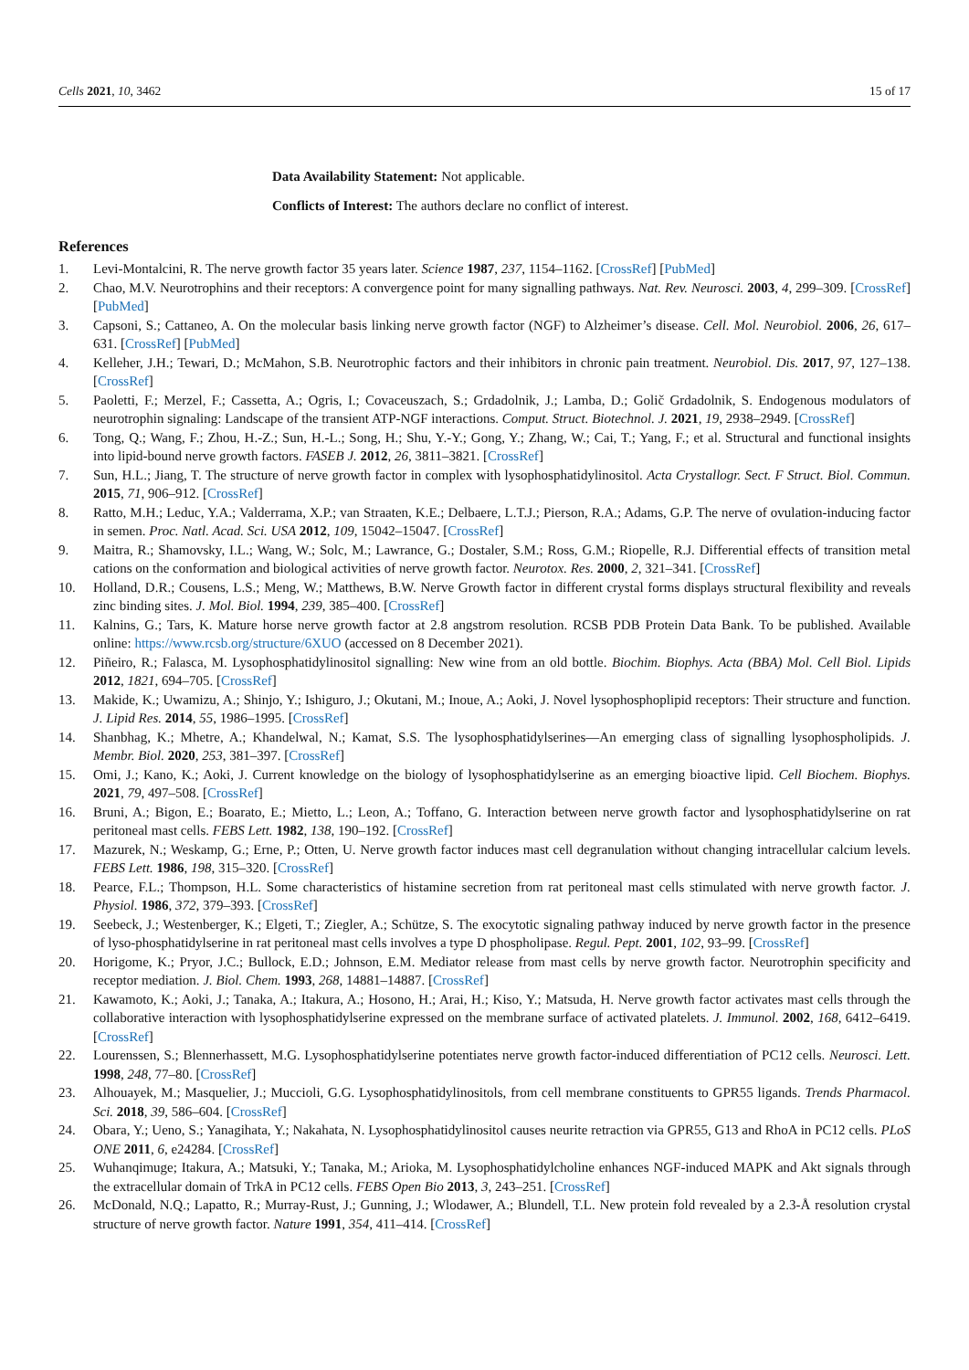Cells 2021, 10, 3462 15 of 17
Data Availability Statement: Not applicable.
Conflicts of Interest: The authors declare no conflict of interest.
References
1. Levi-Montalcini, R. The nerve growth factor 35 years later. Science 1987, 237, 1154–1162. [CrossRef] [PubMed]
2. Chao, M.V. Neurotrophins and their receptors: A convergence point for many signalling pathways. Nat. Rev. Neurosci. 2003, 4, 299–309. [CrossRef] [PubMed]
3. Capsoni, S.; Cattaneo, A. On the molecular basis linking nerve growth factor (NGF) to Alzheimer’s disease. Cell. Mol. Neurobiol. 2006, 26, 617–631. [CrossRef] [PubMed]
4. Kelleher, J.H.; Tewari, D.; McMahon, S.B. Neurotrophic factors and their inhibitors in chronic pain treatment. Neurobiol. Dis. 2017, 97, 127–138. [CrossRef]
5. Paoletti, F.; Merzel, F.; Cassetta, A.; Ogris, I.; Covaceuszach, S.; Grdadolnik, J.; Lamba, D.; Golič Grdadolnik, S. Endogenous modulators of neurotrophin signaling: Landscape of the transient ATP-NGF interactions. Comput. Struct. Biotechnol. J. 2021, 19, 2938–2949. [CrossRef]
6. Tong, Q.; Wang, F.; Zhou, H.-Z.; Sun, H.-L.; Song, H.; Shu, Y.-Y.; Gong, Y.; Zhang, W.; Cai, T.; Yang, F.; et al. Structural and functional insights into lipid-bound nerve growth factors. FASEB J. 2012, 26, 3811–3821. [CrossRef]
7. Sun, H.L.; Jiang, T. The structure of nerve growth factor in complex with lysophosphatidylinositol. Acta Crystallogr. Sect. F Struct. Biol. Commun. 2015, 71, 906–912. [CrossRef]
8. Ratto, M.H.; Leduc, Y.A.; Valderrama, X.P.; van Straaten, K.E.; Delbaere, L.T.J.; Pierson, R.A.; Adams, G.P. The nerve of ovulation-inducing factor in semen. Proc. Natl. Acad. Sci. USA 2012, 109, 15042–15047. [CrossRef]
9. Maitra, R.; Shamovsky, I.L.; Wang, W.; Solc, M.; Lawrance, G.; Dostaler, S.M.; Ross, G.M.; Riopelle, R.J. Differential effects of transition metal cations on the conformation and biological activities of nerve growth factor. Neurotox. Res. 2000, 2, 321–341. [CrossRef]
10. Holland, D.R.; Cousens, L.S.; Meng, W.; Matthews, B.W. Nerve Growth factor in different crystal forms displays structural flexibility and reveals zinc binding sites. J. Mol. Biol. 1994, 239, 385–400. [CrossRef]
11. Kalnins, G.; Tars, K. Mature horse nerve growth factor at 2.8 angstrom resolution. RCSB PDB Protein Data Bank. To be published. Available online: https://www.rcsb.org/structure/6XUO (accessed on 8 December 2021).
12. Piñeiro, R.; Falasca, M. Lysophosphatidylinositol signalling: New wine from an old bottle. Biochim. Biophys. Acta (BBA) Mol. Cell Biol. Lipids 2012, 1821, 694–705. [CrossRef]
13. Makide, K.; Uwamizu, A.; Shinjo, Y.; Ishiguro, J.; Okutani, M.; Inoue, A.; Aoki, J. Novel lysophosphoplipid receptors: Their structure and function. J. Lipid Res. 2014, 55, 1986–1995. [CrossRef]
14. Shanbhag, K.; Mhetre, A.; Khandelwal, N.; Kamat, S.S. The lysophosphatidylserines—An emerging class of signalling lysophospholipids. J. Membr. Biol. 2020, 253, 381–397. [CrossRef]
15. Omi, J.; Kano, K.; Aoki, J. Current knowledge on the biology of lysophosphatidylserine as an emerging bioactive lipid. Cell Biochem. Biophys. 2021, 79, 497–508. [CrossRef]
16. Bruni, A.; Bigon, E.; Boarato, E.; Mietto, L.; Leon, A.; Toffano, G. Interaction between nerve growth factor and lysophosphatidylserine on rat peritoneal mast cells. FEBS Lett. 1982, 138, 190–192. [CrossRef]
17. Mazurek, N.; Weskamp, G.; Erne, P.; Otten, U. Nerve growth factor induces mast cell degranulation without changing intracellular calcium levels. FEBS Lett. 1986, 198, 315–320. [CrossRef]
18. Pearce, F.L.; Thompson, H.L. Some characteristics of histamine secretion from rat peritoneal mast cells stimulated with nerve growth factor. J. Physiol. 1986, 372, 379–393. [CrossRef]
19. Seebeck, J.; Westenberger, K.; Elgeti, T.; Ziegler, A.; Schütze, S. The exocytotic signaling pathway induced by nerve growth factor in the presence of lyso-phosphatidylserine in rat peritoneal mast cells involves a type D phospholipase. Regul. Pept. 2001, 102, 93–99. [CrossRef]
20. Horigome, K.; Pryor, J.C.; Bullock, E.D.; Johnson, E.M. Mediator release from mast cells by nerve growth factor. Neurotrophin specificity and receptor mediation. J. Biol. Chem. 1993, 268, 14881–14887. [CrossRef]
21. Kawamoto, K.; Aoki, J.; Tanaka, A.; Itakura, A.; Hosono, H.; Arai, H.; Kiso, Y.; Matsuda, H. Nerve growth factor activates mast cells through the collaborative interaction with lysophosphatidylserine expressed on the membrane surface of activated platelets. J. Immunol. 2002, 168, 6412–6419. [CrossRef]
22. Lourenssen, S.; Blennerhassett, M.G. Lysophosphatidylserine potentiates nerve growth factor-induced differentiation of PC12 cells. Neurosci. Lett. 1998, 248, 77–80. [CrossRef]
23. Alhouayek, M.; Masquelier, J.; Muccioli, G.G. Lysophosphatidylinositols, from cell membrane constituents to GPR55 ligands. Trends Pharmacol. Sci. 2018, 39, 586–604. [CrossRef]
24. Obara, Y.; Ueno, S.; Yanagihata, Y.; Nakahata, N. Lysophosphatidylinositol causes neurite retraction via GPR55, G13 and RhoA in PC12 cells. PLoS ONE 2011, 6, e24284. [CrossRef]
25. Wuhanqimuge; Itakura, A.; Matsuki, Y.; Tanaka, M.; Arioka, M. Lysophosphatidylcholine enhances NGF-induced MAPK and Akt signals through the extracellular domain of TrkA in PC12 cells. FEBS Open Bio 2013, 3, 243–251. [CrossRef]
26. McDonald, N.Q.; Lapatto, R.; Murray-Rust, J.; Gunning, J.; Wlodawer, A.; Blundell, T.L. New protein fold revealed by a 2.3-Å resolution crystal structure of nerve growth factor. Nature 1991, 354, 411–414. [CrossRef]